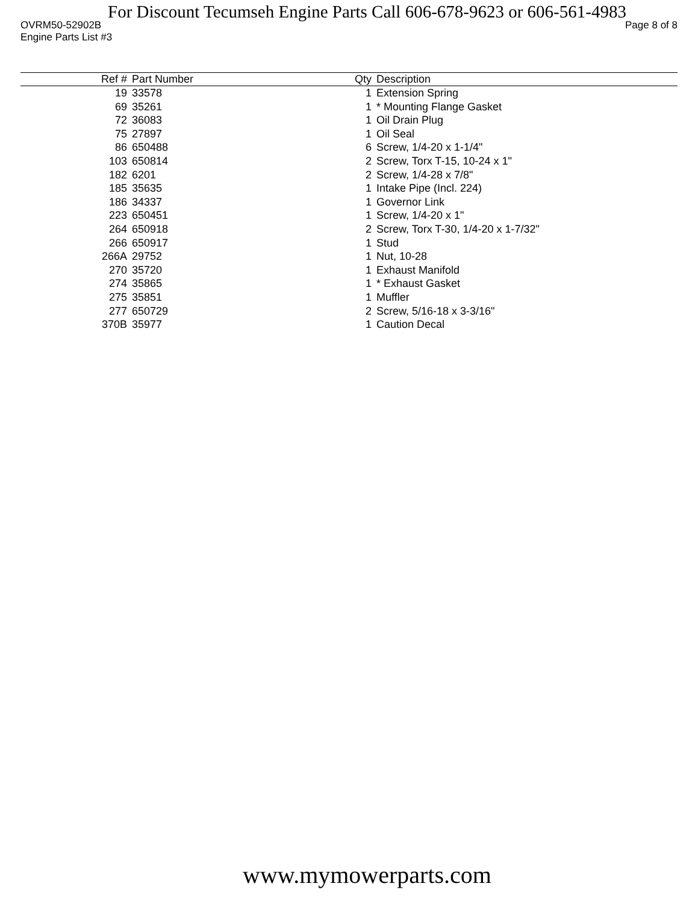For Discount Tecumseh Engine Parts Call 606-678-9623 or 606-561-4983
OVRM50-52902B Page 8 of 8
Engine Parts List #3
| Ref # | Part Number | Qty | Description |
| --- | --- | --- | --- |
| 19 | 33578 | 1 | Extension Spring |
| 69 | 35261 | 1 | * Mounting Flange Gasket |
| 72 | 36083 | 1 | Oil Drain Plug |
| 75 | 27897 | 1 | Oil Seal |
| 86 | 650488 | 6 | Screw, 1/4-20 x 1-1/4" |
| 103 | 650814 | 2 | Screw, Torx T-15, 10-24 x 1" |
| 182 | 6201 | 2 | Screw, 1/4-28 x 7/8" |
| 185 | 35635 | 1 | Intake Pipe (Incl. 224) |
| 186 | 34337 | 1 | Governor Link |
| 223 | 650451 | 1 | Screw, 1/4-20 x 1" |
| 264 | 650918 | 2 | Screw, Torx T-30, 1/4-20 x 1-7/32" |
| 266 | 650917 | 1 | Stud |
| 266A | 29752 | 1 | Nut, 10-28 |
| 270 | 35720 | 1 | Exhaust Manifold |
| 274 | 35865 | 1 | * Exhaust Gasket |
| 275 | 35851 | 1 | Muffler |
| 277 | 650729 | 2 | Screw, 5/16-18 x 3-3/16" |
| 370B | 35977 | 1 | Caution Decal |
www.mymowerparts.com